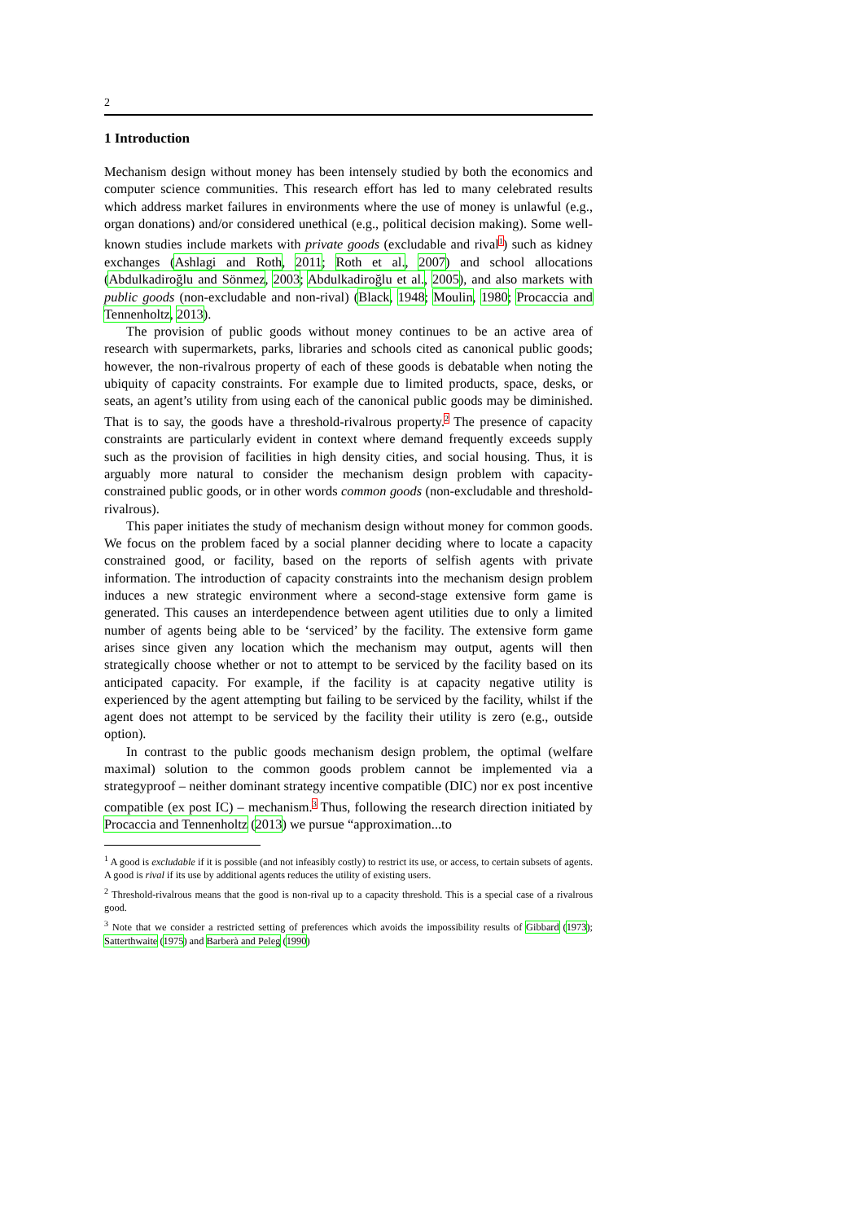2
1 Introduction
Mechanism design without money has been intensely studied by both the economics and computer science communities. This research effort has led to many celebrated results which address market failures in environments where the use of money is unlawful (e.g., organ donations) and/or considered unethical (e.g., political decision making). Some well-known studies include markets with private goods (excludable and rival<sup>1</sup>) such as kidney exchanges (Ashlagi and Roth, 2011; Roth et al., 2007) and school allocations (Abdulkadiroğlu and Sönmez, 2003; Abdulkadiroğlu et al., 2005), and also markets with public goods (non-excludable and non-rival) (Black, 1948; Moulin, 1980; Procaccia and Tennenholtz, 2013).
The provision of public goods without money continues to be an active area of research with supermarkets, parks, libraries and schools cited as canonical public goods; however, the non-rivalrous property of each of these goods is debatable when noting the ubiquity of capacity constraints. For example due to limited products, space, desks, or seats, an agent’s utility from using each of the canonical public goods may be diminished. That is to say, the goods have a threshold-rivalrous property.<sup>2</sup> The presence of capacity constraints are particularly evident in context where demand frequently exceeds supply such as the provision of facilities in high density cities, and social housing. Thus, it is arguably more natural to consider the mechanism design problem with capacity-constrained public goods, or in other words common goods (non-excludable and threshold-rivalrous).
This paper initiates the study of mechanism design without money for common goods. We focus on the problem faced by a social planner deciding where to locate a capacity constrained good, or facility, based on the reports of selfish agents with private information. The introduction of capacity constraints into the mechanism design problem induces a new strategic environment where a second-stage extensive form game is generated. This causes an interdependence between agent utilities due to only a limited number of agents being able to be ‘serviced’ by the facility. The extensive form game arises since given any location which the mechanism may output, agents will then strategically choose whether or not to attempt to be serviced by the facility based on its anticipated capacity. For example, if the facility is at capacity negative utility is experienced by the agent attempting but failing to be serviced by the facility, whilst if the agent does not attempt to be serviced by the facility their utility is zero (e.g., outside option).
In contrast to the public goods mechanism design problem, the optimal (welfare maximal) solution to the common goods problem cannot be implemented via a strategyproof – neither dominant strategy incentive compatible (DIC) nor ex post incentive compatible (ex post IC) – mechanism.<sup>3</sup> Thus, following the research direction initiated by Procaccia and Tennenholtz (2013) we pursue “approximation...to
<sup>1</sup> A good is excludable if it is possible (and not infeasibly costly) to restrict its use, or access, to certain subsets of agents. A good is rival if its use by additional agents reduces the utility of existing users.
<sup>2</sup> Threshold-rivalrous means that the good is non-rival up to a capacity threshold. This is a special case of a rivalrous good.
<sup>3</sup> Note that we consider a restricted setting of preferences which avoids the impossibility results of Gibbard (1973); Satterthwaite (1975) and Barberà and Peleg (1990)